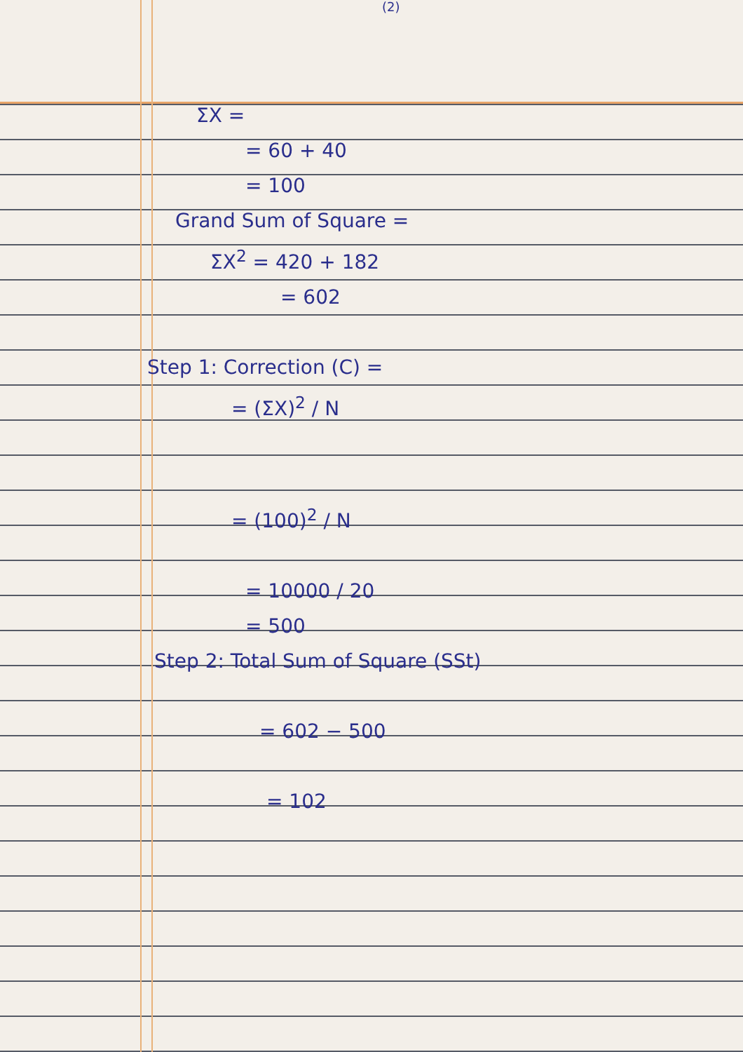(2)
ΣX =
= 60 + 40
= 100
Grand Sum of Square =
ΣX<sup>2</sup> = 420 + 182
= 602
Step 1: Correction (C) =
= (ΣX)<sup>2</sup> / N
= (100)<sup>2</sup> / N
= 10000 / 20
= 500
Step 2: Total Sum of Square (SSt)
= 602 − 500
= 102